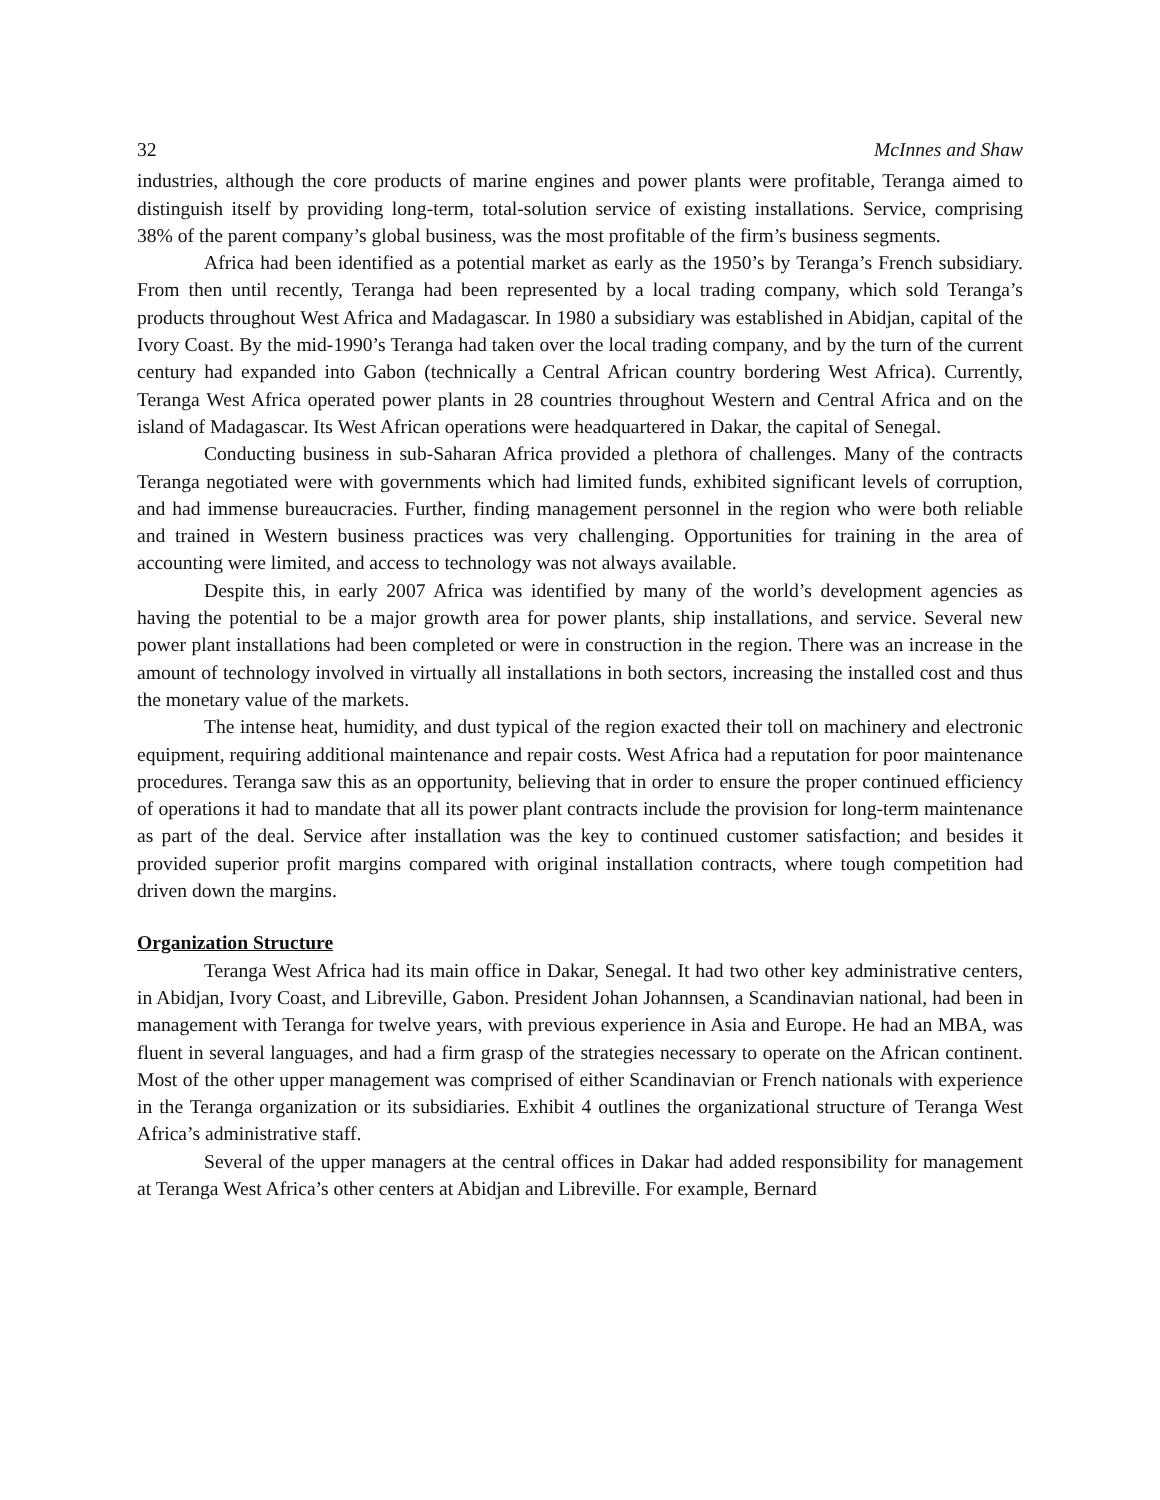32 McInnes and Shaw
industries, although the core products of marine engines and power plants were profitable, Teranga aimed to distinguish itself by providing long-term, total-solution service of existing installations. Service, comprising 38% of the parent company’s global business, was the most profitable of the firm’s business segments.
Africa had been identified as a potential market as early as the 1950’s by Teranga’s French subsidiary. From then until recently, Teranga had been represented by a local trading company, which sold Teranga’s products throughout West Africa and Madagascar. In 1980 a subsidiary was established in Abidjan, capital of the Ivory Coast. By the mid-1990’s Teranga had taken over the local trading company, and by the turn of the current century had expanded into Gabon (technically a Central African country bordering West Africa). Currently, Teranga West Africa operated power plants in 28 countries throughout Western and Central Africa and on the island of Madagascar. Its West African operations were headquartered in Dakar, the capital of Senegal.
Conducting business in sub-Saharan Africa provided a plethora of challenges. Many of the contracts Teranga negotiated were with governments which had limited funds, exhibited significant levels of corruption, and had immense bureaucracies. Further, finding management personnel in the region who were both reliable and trained in Western business practices was very challenging. Opportunities for training in the area of accounting were limited, and access to technology was not always available.
Despite this, in early 2007 Africa was identified by many of the world’s development agencies as having the potential to be a major growth area for power plants, ship installations, and service. Several new power plant installations had been completed or were in construction in the region. There was an increase in the amount of technology involved in virtually all installations in both sectors, increasing the installed cost and thus the monetary value of the markets.
The intense heat, humidity, and dust typical of the region exacted their toll on machinery and electronic equipment, requiring additional maintenance and repair costs. West Africa had a reputation for poor maintenance procedures. Teranga saw this as an opportunity, believing that in order to ensure the proper continued efficiency of operations it had to mandate that all its power plant contracts include the provision for long-term maintenance as part of the deal. Service after installation was the key to continued customer satisfaction; and besides it provided superior profit margins compared with original installation contracts, where tough competition had driven down the margins.
Organization Structure
Teranga West Africa had its main office in Dakar, Senegal. It had two other key administrative centers, in Abidjan, Ivory Coast, and Libreville, Gabon. President Johan Johannsen, a Scandinavian national, had been in management with Teranga for twelve years, with previous experience in Asia and Europe. He had an MBA, was fluent in several languages, and had a firm grasp of the strategies necessary to operate on the African continent. Most of the other upper management was comprised of either Scandinavian or French nationals with experience in the Teranga organization or its subsidiaries. Exhibit 4 outlines the organizational structure of Teranga West Africa’s administrative staff.
Several of the upper managers at the central offices in Dakar had added responsibility for management at Teranga West Africa’s other centers at Abidjan and Libreville. For example, Bernard